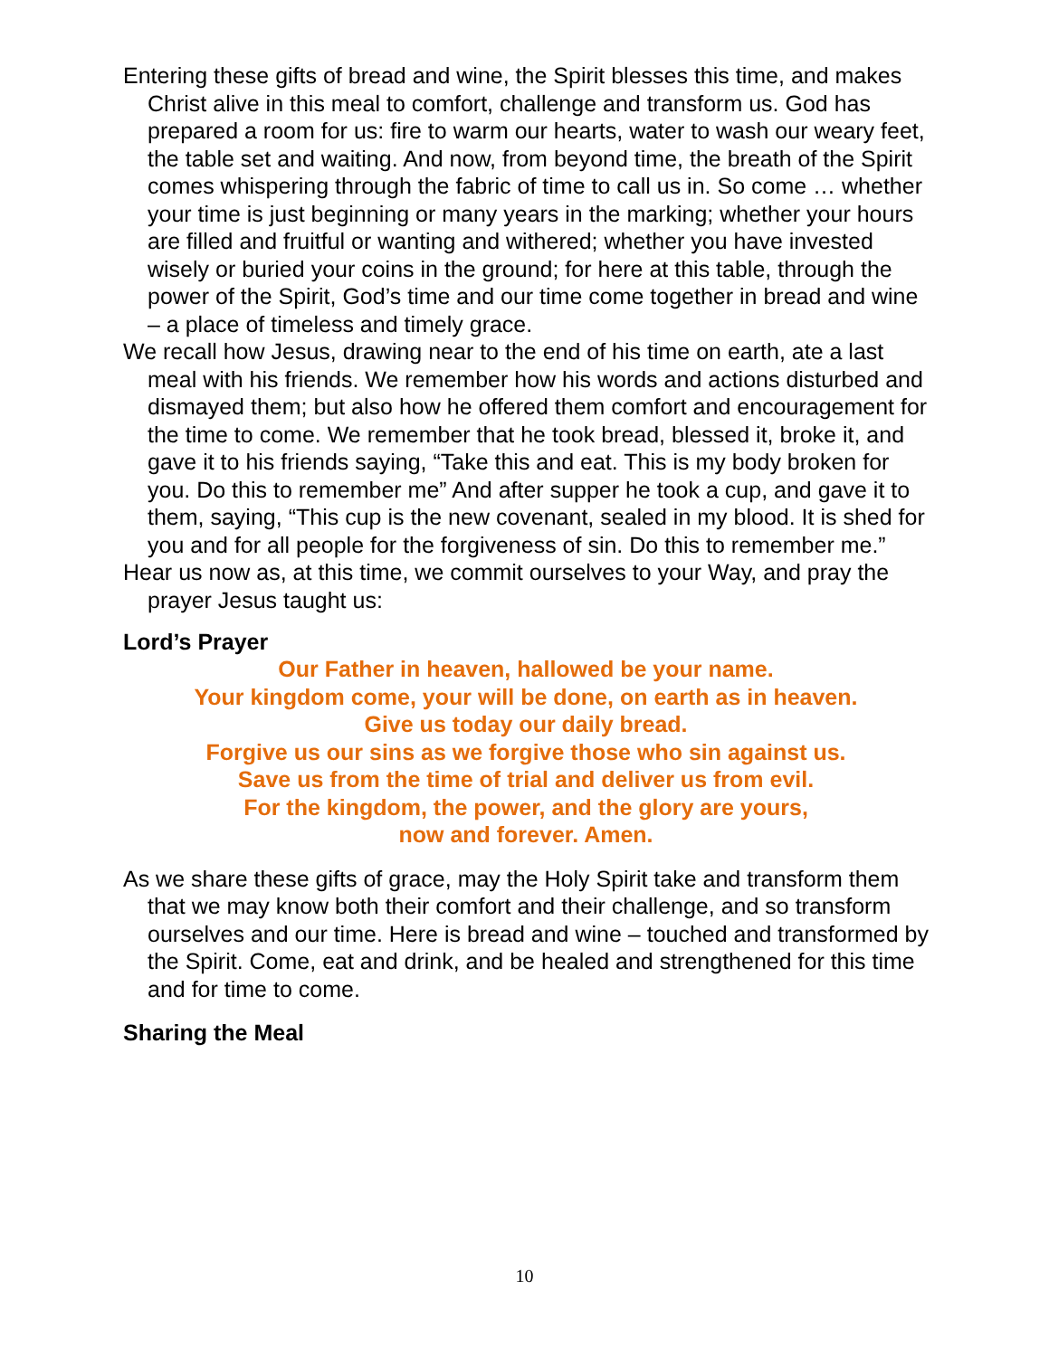Entering these gifts of bread and wine, the Spirit blesses this time, and makes Christ alive in this meal to comfort, challenge and transform us. God has prepared a room for us: fire to warm our hearts, water to wash our weary feet, the table set and waiting. And now, from beyond time, the breath of the Spirit comes whispering through the fabric of time to call us in. So come … whether your time is just beginning or many years in the marking; whether your hours are filled and fruitful or wanting and withered; whether you have invested wisely or buried your coins in the ground; for here at this table, through the power of the Spirit, God’s time and our time come together in bread and wine – a place of timeless and timely grace.
We recall how Jesus, drawing near to the end of his time on earth, ate a last meal with his friends. We remember how his words and actions disturbed and dismayed them; but also how he offered them comfort and encouragement for the time to come. We remember that he took bread, blessed it, broke it, and gave it to his friends saying, “Take this and eat. This is my body broken for you. Do this to remember me” And after supper he took a cup, and gave it to them, saying, “This cup is the new covenant, sealed in my blood. It is shed for you and for all people for the forgiveness of sin. Do this to remember me.”
Hear us now as, at this time, we commit ourselves to your Way, and pray the prayer Jesus taught us:
Lord’s Prayer
Our Father in heaven, hallowed be your name.
Your kingdom come, your will be done, on earth as in heaven.
Give us today our daily bread.
Forgive us our sins as we forgive those who sin against us.
Save us from the time of trial and deliver us from evil.
For the kingdom, the power, and the glory are yours,
now and forever. Amen.
As we share these gifts of grace, may the Holy Spirit take and transform them that we may know both their comfort and their challenge, and so transform ourselves and our time. Here is bread and wine – touched and transformed by the Spirit. Come, eat and drink, and be healed and strengthened for this time and for time to come.
Sharing the Meal
10